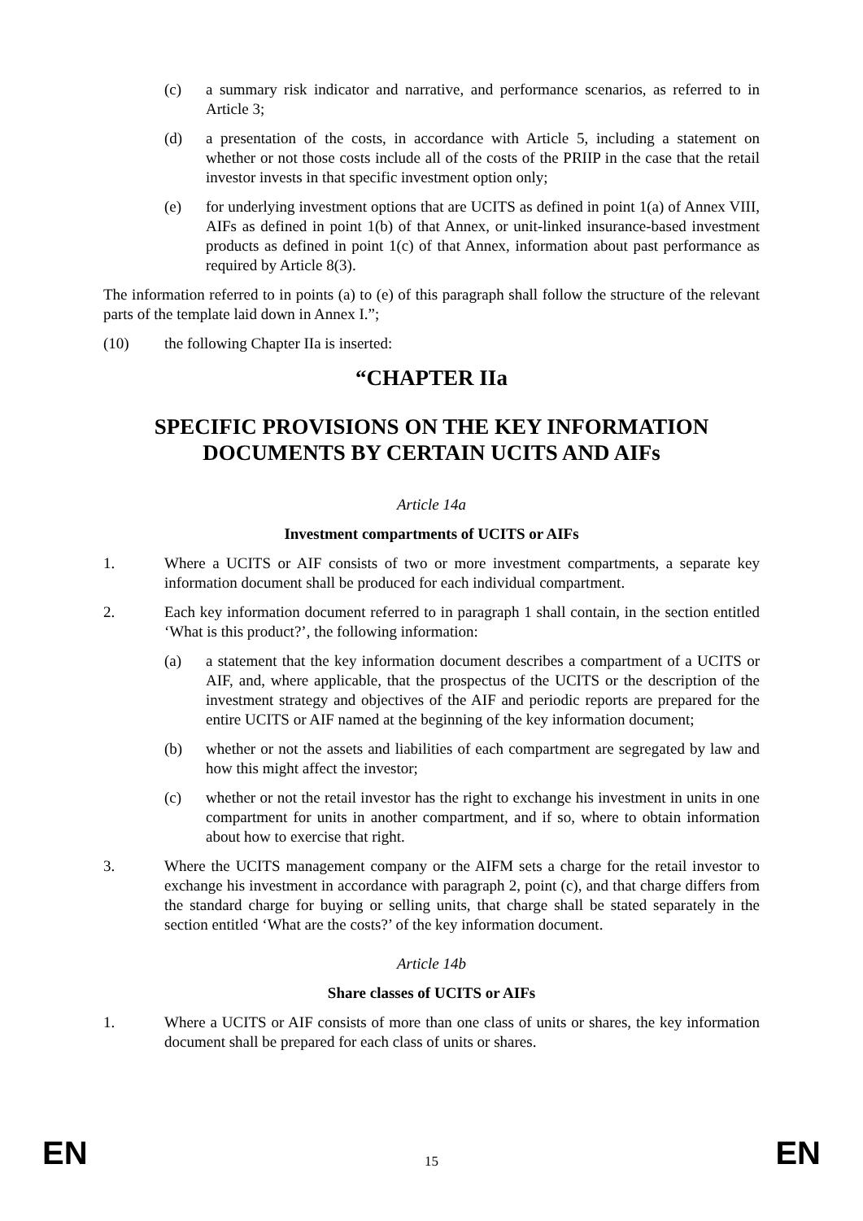(c) a summary risk indicator and narrative, and performance scenarios, as referred to in Article 3;
(d) a presentation of the costs, in accordance with Article 5, including a statement on whether or not those costs include all of the costs of the PRIIP in the case that the retail investor invests in that specific investment option only;
(e) for underlying investment options that are UCITS as defined in point 1(a) of Annex VIII, AIFs as defined in point 1(b) of that Annex, or unit-linked insurance-based investment products as defined in point 1(c) of that Annex, information about past performance as required by Article 8(3).
The information referred to in points (a) to (e) of this paragraph shall follow the structure of the relevant parts of the template laid down in Annex I.”;
(10) the following Chapter IIa is inserted:
“CHAPTER IIa
SPECIFIC PROVISIONS ON THE KEY INFORMATION DOCUMENTS BY CERTAIN UCITS AND AIFs
Article 14a
Investment compartments of UCITS or AIFs
1. Where a UCITS or AIF consists of two or more investment compartments, a separate key information document shall be produced for each individual compartment.
2. Each key information document referred to in paragraph 1 shall contain, in the section entitled ‘What is this product?’, the following information:
(a) a statement that the key information document describes a compartment of a UCITS or AIF, and, where applicable, that the prospectus of the UCITS or the description of the investment strategy and objectives of the AIF and periodic reports are prepared for the entire UCITS or AIF named at the beginning of the key information document;
(b) whether or not the assets and liabilities of each compartment are segregated by law and how this might affect the investor;
(c) whether or not the retail investor has the right to exchange his investment in units in one compartment for units in another compartment, and if so, where to obtain information about how to exercise that right.
3. Where the UCITS management company or the AIFM sets a charge for the retail investor to exchange his investment in accordance with paragraph 2, point (c), and that charge differs from the standard charge for buying or selling units, that charge shall be stated separately in the section entitled ‘What are the costs?’ of the key information document.
Article 14b
Share classes of UCITS or AIFs
1. Where a UCITS or AIF consists of more than one class of units or shares, the key information document shall be prepared for each class of units or shares.
EN 15 EN